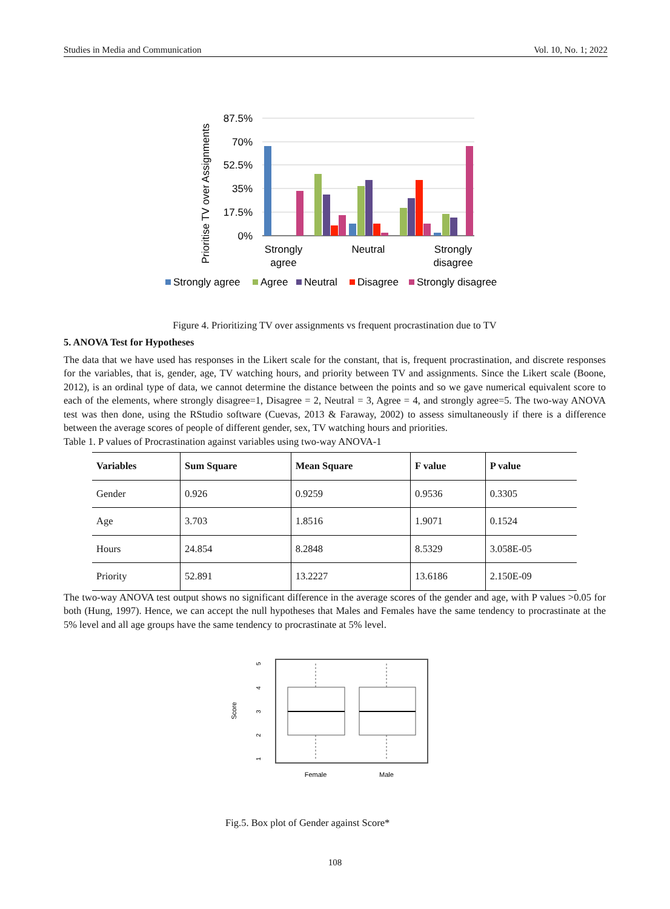Studies in Media and Communication Vol. 10, No. 1; 2022
Prioritise TV over Assignments
87.5%
70%
52.5%
35%
17.5%
0%
Strongly
agree
Neutral
Strongly
disagree
Strongly agree
Agree
Neutral
Disagree
Strongly disagree
Figure 4. Prioritizing TV over assignments vs frequent procrastination due to TV
5. ANOVA Test for Hypotheses
The data that we have used has responses in the Likert scale for the constant, that is, frequent procrastination, and discrete responses for the variables, that is, gender, age, TV watching hours, and priority between TV and assignments. Since the Likert scale (Boone, 2012), is an ordinal type of data, we cannot determine the distance between the points and so we gave numerical equivalent score to each of the elements, where strongly disagree=1, Disagree = 2, Neutral = 3, Agree = 4, and strongly agree=5. The two-way ANOVA test was then done, using the RStudio software (Cuevas, 2013 & Faraway, 2002) to assess simultaneously if there is a difference between the average scores of people of different gender, sex, TV watching hours and priorities.
Table 1. P values of Procrastination against variables using two-way ANOVA-1
| Variables | Sum Square | Mean Square | F value | P value |
| --- | --- | --- | --- | --- |
| Gender | 0.926 | 0.9259 | 0.9536 | 0.3305 |
| Age | 3.703 | 1.8516 | 1.9071 | 0.1524 |
| Hours | 24.854 | 8.2848 | 8.5329 | 3.058E-05 |
| Priority | 52.891 | 13.2227 | 13.6186 | 2.150E-09 |
The two-way ANOVA test output shows no significant difference in the average scores of the gender and age, with P values >0.05 for both (Hung, 1997). Hence, we can accept the null hypotheses that Males and Females have the same tendency to procrastinate at the 5% level and all age groups have the same tendency to procrastinate at 5% level.
Score
5
4
3
2
1
Female
Male
Fig.5. Box plot of Gender against Score*
108